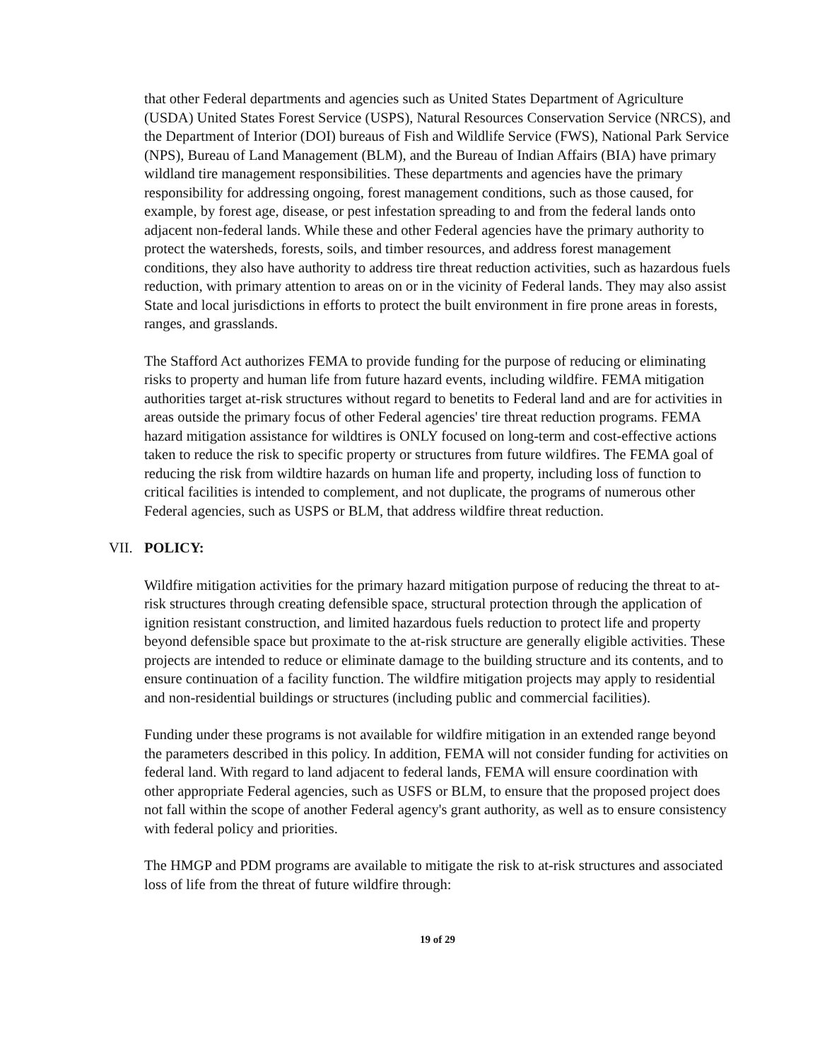that other Federal departments and agencies such as United States Department of Agriculture (USDA) United States Forest Service (USPS), Natural Resources Conservation Service (NRCS), and the Department of Interior (DOI) bureaus of Fish and Wildlife Service (FWS), National Park Service (NPS), Bureau of Land Management (BLM), and the Bureau of Indian Affairs (BIA) have primary wildland tire management responsibilities. These departments and agencies have the primary responsibility for addressing ongoing, forest management conditions, such as those caused, for example, by forest age, disease, or pest infestation spreading to and from the federal lands onto adjacent non-federal lands. While these and other Federal agencies have the primary authority to protect the watersheds, forests, soils, and timber resources, and address forest management conditions, they also have authority to address tire threat reduction activities, such as hazardous fuels reduction, with primary attention to areas on or in the vicinity of Federal lands. They may also assist State and local jurisdictions in efforts to protect the built environment in fire prone areas in forests, ranges, and grasslands.
The Stafford Act authorizes FEMA to provide funding for the purpose of reducing or eliminating risks to property and human life from future hazard events, including wildfire. FEMA mitigation authorities target at-risk structures without regard to benetits to Federal land and are for activities in areas outside the primary focus of other Federal agencies' tire threat reduction programs. FEMA hazard mitigation assistance for wildtires is ONLY focused on long-term and cost-effective actions taken to reduce the risk to specific property or structures from future wildfires. The FEMA goal of reducing the risk from wildtire hazards on human life and property, including loss of function to critical facilities is intended to complement, and not duplicate, the programs of numerous other Federal agencies, such as USPS or BLM, that address wildfire threat reduction.
VII. POLICY:
Wildfire mitigation activities for the primary hazard mitigation purpose of reducing the threat to at-risk structures through creating defensible space, structural protection through the application of ignition resistant construction, and limited hazardous fuels reduction to protect life and property beyond defensible space but proximate to the at-risk structure are generally eligible activities. These projects are intended to reduce or eliminate damage to the building structure and its contents, and to ensure continuation of a facility function. The wildfire mitigation projects may apply to residential and non-residential buildings or structures (including public and commercial facilities).
Funding under these programs is not available for wildfire mitigation in an extended range beyond the parameters described in this policy. In addition, FEMA will not consider funding for activities on federal land. With regard to land adjacent to federal lands, FEMA will ensure coordination with other appropriate Federal agencies, such as USFS or BLM, to ensure that the proposed project does not fall within the scope of another Federal agency's grant authority, as well as to ensure consistency with federal policy and priorities.
The HMGP and PDM programs are available to mitigate the risk to at-risk structures and associated loss of life from the threat of future wildfire through:
19 of 29